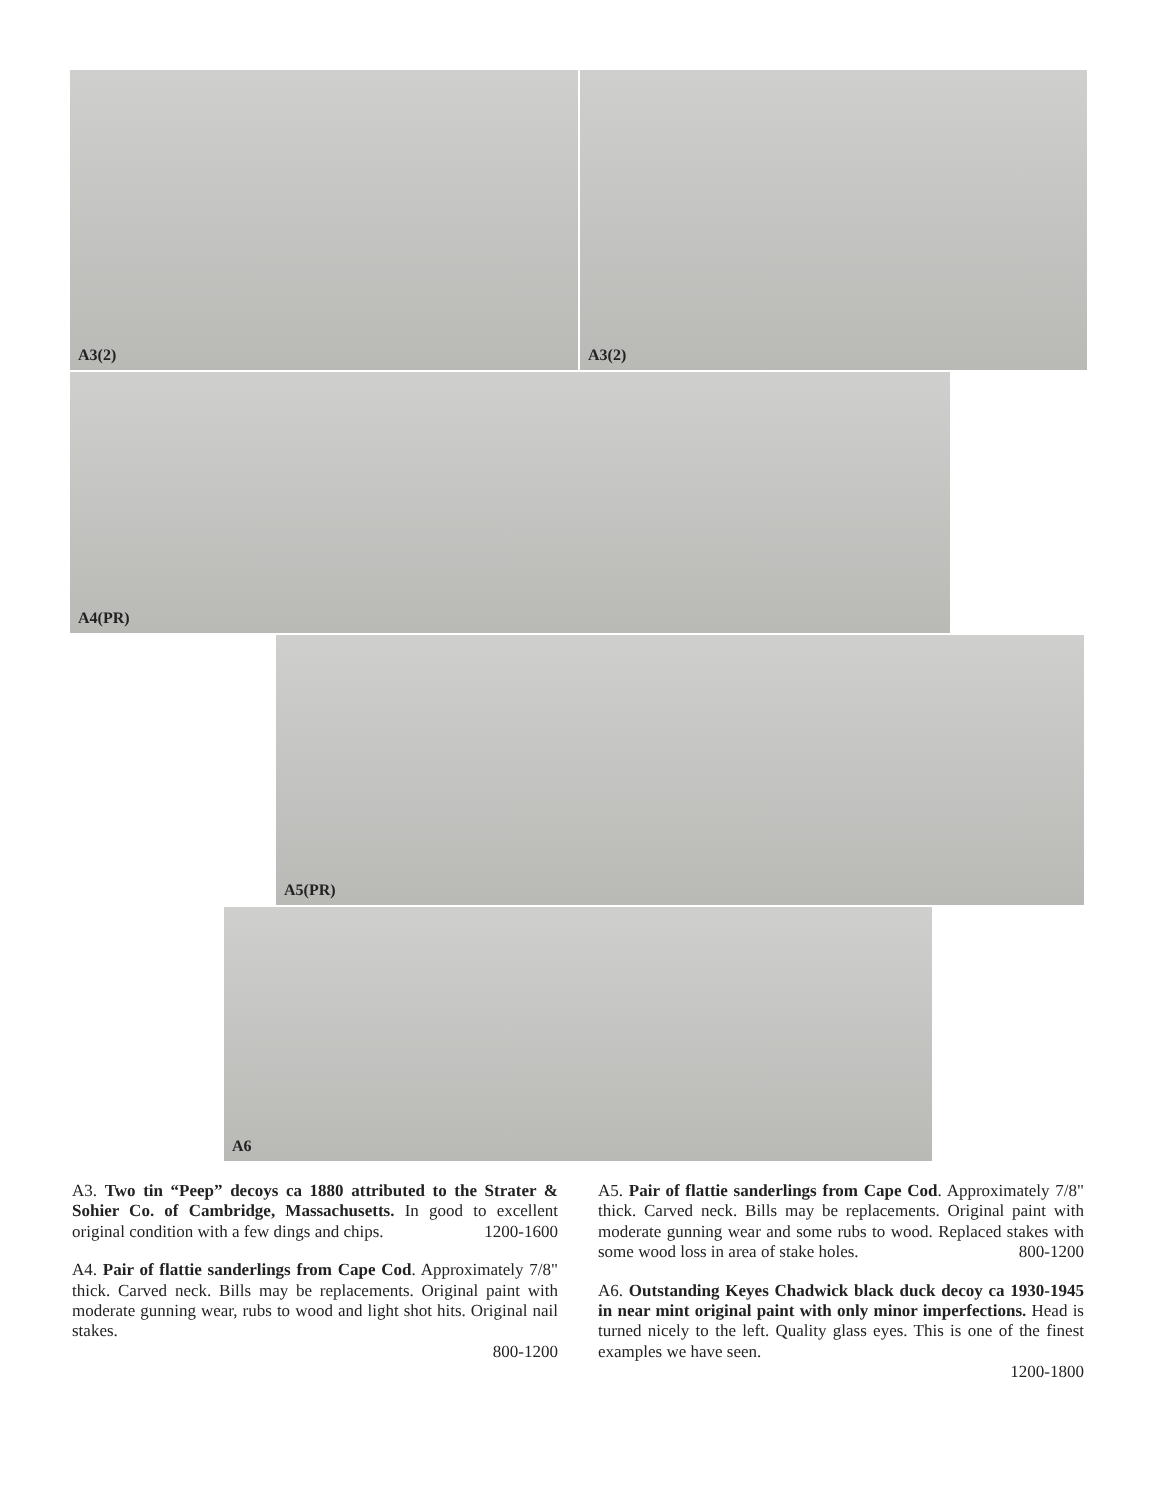A3(2) A3(2)
A4(PR)
A5(PR)
A6
A3. Two tin “Peep” decoys ca 1880 attributed to the Strater & Sohier Co. of Cambridge, Massachusetts. In good to excellent original condition with a few dings and chips. 1200-1600
A4. Pair of flattie sanderlings from Cape Cod. Approximately 7/8" thick. Carved neck. Bills may be replacements. Original paint with moderate gunning wear, rubs to wood and light shot hits. Original nail stakes.
800-1200
A5. Pair of flattie sanderlings from Cape Cod. Approximately 7/8" thick. Carved neck. Bills may be replacements. Original paint with moderate gunning wear and some rubs to wood. Replaced stakes with some wood loss in area of stake holes. 800-1200
A6. Outstanding Keyes Chadwick black duck decoy ca 1930-1945 in near mint original paint with only minor imperfections. Head is turned nicely to the left. Quality glass eyes. This is one of the finest examples we have seen.
1200-1800